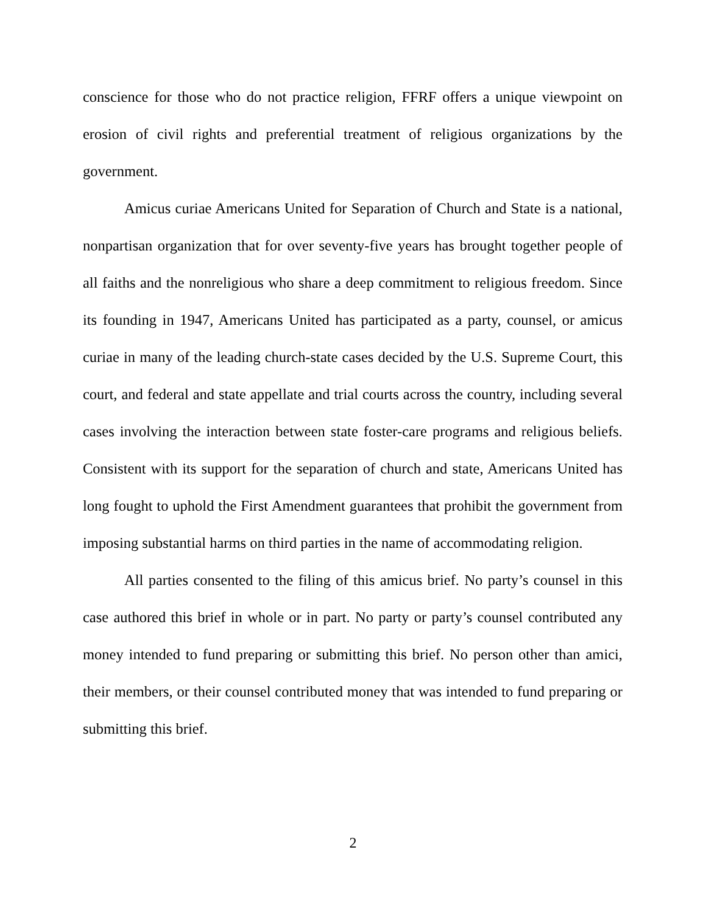conscience for those who do not practice religion, FFRF offers a unique viewpoint on erosion of civil rights and preferential treatment of religious organizations by the government.
Amicus curiae Americans United for Separation of Church and State is a national, nonpartisan organization that for over seventy-five years has brought together people of all faiths and the nonreligious who share a deep commitment to religious freedom. Since its founding in 1947, Americans United has participated as a party, counsel, or amicus curiae in many of the leading church-state cases decided by the U.S. Supreme Court, this court, and federal and state appellate and trial courts across the country, including several cases involving the interaction between state foster-care programs and religious beliefs. Consistent with its support for the separation of church and state, Americans United has long fought to uphold the First Amendment guarantees that prohibit the government from imposing substantial harms on third parties in the name of accommodating religion.
All parties consented to the filing of this amicus brief. No party’s counsel in this case authored this brief in whole or in part. No party or party’s counsel contributed any money intended to fund preparing or submitting this brief. No person other than amici, their members, or their counsel contributed money that was intended to fund preparing or submitting this brief.
2